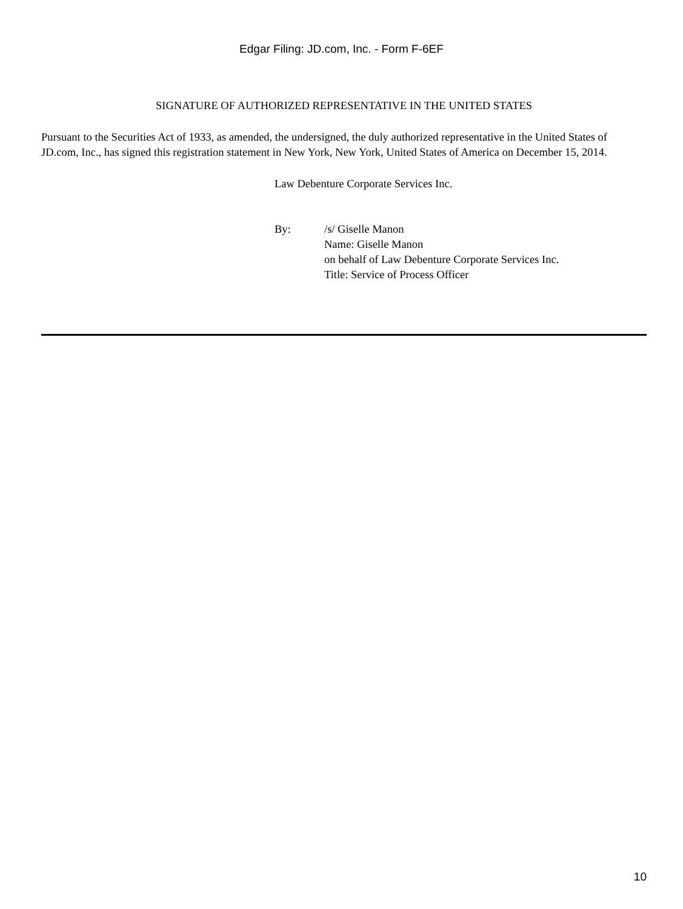Edgar Filing: JD.com, Inc. - Form F-6EF
SIGNATURE OF AUTHORIZED REPRESENTATIVE IN THE UNITED STATES
Pursuant to the Securities Act of 1933, as amended, the undersigned, the duly authorized representative in the United States of JD.com, Inc., has signed this registration statement in New York, New York, United States of America on December 15, 2014.
Law Debenture Corporate Services Inc.
By: /s/ Giselle Manon
Name: Giselle Manon
on behalf of Law Debenture Corporate Services Inc.
Title: Service of Process Officer
10